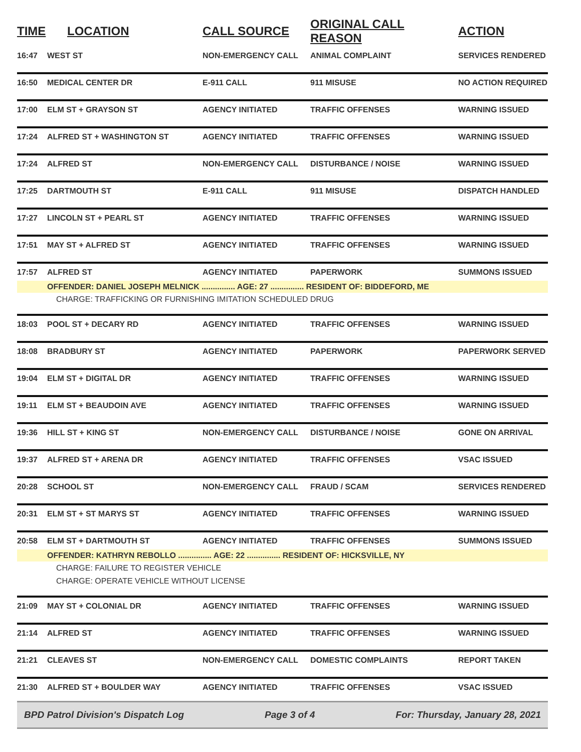| TIME | LOCATION | CALL SOURCE | ORIGINAL CALL REASON | ACTION |
| --- | --- | --- | --- | --- |
| 16:47 | WEST ST | NON-EMERGENCY CALL | ANIMAL COMPLAINT | SERVICES RENDERED |
| 16:50 | MEDICAL CENTER DR | E-911 CALL | 911 MISUSE | NO ACTION REQUIRED |
| 17:00 | ELM ST + GRAYSON ST | AGENCY INITIATED | TRAFFIC OFFENSES | WARNING ISSUED |
| 17:24 | ALFRED ST + WASHINGTON ST | AGENCY INITIATED | TRAFFIC OFFENSES | WARNING ISSUED |
| 17:24 | ALFRED ST | NON-EMERGENCY CALL | DISTURBANCE / NOISE | WARNING ISSUED |
| 17:25 | DARTMOUTH ST | E-911 CALL | 911 MISUSE | DISPATCH HANDLED |
| 17:27 | LINCOLN ST + PEARL ST | AGENCY INITIATED | TRAFFIC OFFENSES | WARNING ISSUED |
| 17:51 | MAY ST + ALFRED ST | AGENCY INITIATED | TRAFFIC OFFENSES | WARNING ISSUED |
| 17:57 | ALFRED ST | AGENCY INITIATED | PAPERWORK | SUMMONS ISSUED |
| | OFFENDER: DANIEL JOSEPH MELNICK ............... AGE: 27 ............... RESIDENT OF: BIDDEFORD, ME | | | |
| | CHARGE: TRAFFICKING OR FURNISHING IMITATION SCHEDULED DRUG | | | |
| 18:03 | POOL ST + DECARY RD | AGENCY INITIATED | TRAFFIC OFFENSES | WARNING ISSUED |
| 18:08 | BRADBURY ST | AGENCY INITIATED | PAPERWORK | PAPERWORK SERVED |
| 19:04 | ELM ST + DIGITAL DR | AGENCY INITIATED | TRAFFIC OFFENSES | WARNING ISSUED |
| 19:11 | ELM ST + BEAUDOIN AVE | AGENCY INITIATED | TRAFFIC OFFENSES | WARNING ISSUED |
| 19:36 | HILL ST + KING ST | NON-EMERGENCY CALL | DISTURBANCE / NOISE | GONE ON ARRIVAL |
| 19:37 | ALFRED ST + ARENA DR | AGENCY INITIATED | TRAFFIC OFFENSES | VSAC ISSUED |
| 20:28 | SCHOOL ST | NON-EMERGENCY CALL | FRAUD / SCAM | SERVICES RENDERED |
| 20:31 | ELM ST + ST MARYS ST | AGENCY INITIATED | TRAFFIC OFFENSES | WARNING ISSUED |
| 20:58 | ELM ST + DARTMOUTH ST | AGENCY INITIATED | TRAFFIC OFFENSES | SUMMONS ISSUED |
| | OFFENDER: KATHRYN REBOLLO ............... AGE: 22 ............... RESIDENT OF: HICKSVILLE, NY | | | |
| | CHARGE: FAILURE TO REGISTER VEHICLE | | | |
| | CHARGE: OPERATE VEHICLE WITHOUT LICENSE | | | |
| 21:09 | MAY ST + COLONIAL DR | AGENCY INITIATED | TRAFFIC OFFENSES | WARNING ISSUED |
| 21:14 | ALFRED ST | AGENCY INITIATED | TRAFFIC OFFENSES | WARNING ISSUED |
| 21:21 | CLEAVES ST | NON-EMERGENCY CALL | DOMESTIC COMPLAINTS | REPORT TAKEN |
| 21:30 | ALFRED ST + BOULDER WAY | AGENCY INITIATED | TRAFFIC OFFENSES | VSAC ISSUED |
BPD Patrol Division's Dispatch Log Page 3 of 4 For: Thursday, January 28, 2021